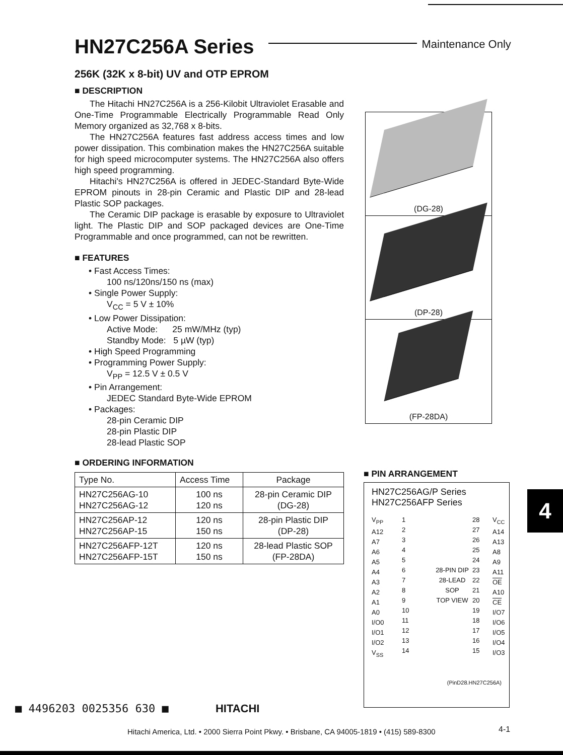HN27C256A Series
Maintenance Only
256K (32K x 8-bit) UV and OTP EPROM
■ DESCRIPTION
The Hitachi HN27C256A is a 256-Kilobit Ultraviolet Erasable and One-Time Programmable Electrically Programmable Read Only Memory organized as 32,768 x 8-bits.
The HN27C256A features fast address access times and low power dissipation. This combination makes the HN27C256A suitable for high speed microcomputer systems. The HN27C256A also offers high speed programming.
Hitachi's HN27C256A is offered in JEDEC-Standard Byte-Wide EPROM pinouts in 28-pin Ceramic and Plastic DIP and 28-lead Plastic SOP packages.
The Ceramic DIP package is erasable by exposure to Ultraviolet light. The Plastic DIP and SOP packaged devices are One-Time Programmable and once programmed, can not be rewritten.
■ FEATURES
• Fast Access Times:
100 ns/120ns/150 ns (max)
• Single Power Supply:
V<sub>CC</sub> = 5 V ± 10%
• Low Power Dissipation:
Active Mode: 25 mW/MHz (typ)
Standby Mode: 5 µW (typ)
• High Speed Programming
• Programming Power Supply:
V<sub>PP</sub> = 12.5 V ± 0.5 V
• Pin Arrangement:
JEDEC Standard Byte-Wide EPROM
• Packages:
28-pin Ceramic DIP
28-pin Plastic DIP
28-lead Plastic SOP
■ ORDERING INFORMATION
| Type No. | Access Time | Package |
| --- | --- | --- |
| HN27C256AG-10 HN27C256AG-12 | 100 ns 120 ns | 28-pin Ceramic DIP (DG-28) |
| HN27C256AP-12 HN27C256AP-15 | 120 ns 150 ns | 28-pin Plastic DIP (DP-28) |
| HN27C256AFP-12T HN27C256AFP-15T | 120 ns 150 ns | 28-lead Plastic SOP (FP-28DA) |
(DG-28)
(DP-28)
(FP-28DA)
■ PIN ARRANGEMENT
HN27C256AG/P Series
HN27C256AFP Series
V<sub>PP</sub>
A12
A7
A6
A5
A4
A3
A2
A1
A0
I/O0
I/O1
I/O2
V<sub>SS</sub> 1
2
3
4
5
6
7
8
9
10
11
12
13
14 28-PIN DIP
28-LEAD SOP
TOP VIEW 28
27
26
25
24
23
22
21
20
19
18
17
16
15 V<sub>CC</sub>
A14
A13
A8
A9
A11
OE
A10
CE
I/O7
I/O6
I/O5
I/O4
I/O3
(PinD28.HN27C256A)
4
■ 4496203 0025356 630 ■ HITACHI
Hitachi America, Ltd. • 2000 Sierra Point Pkwy. • Brisbane, CA 94005-1819 • (415) 589-8300
4-1